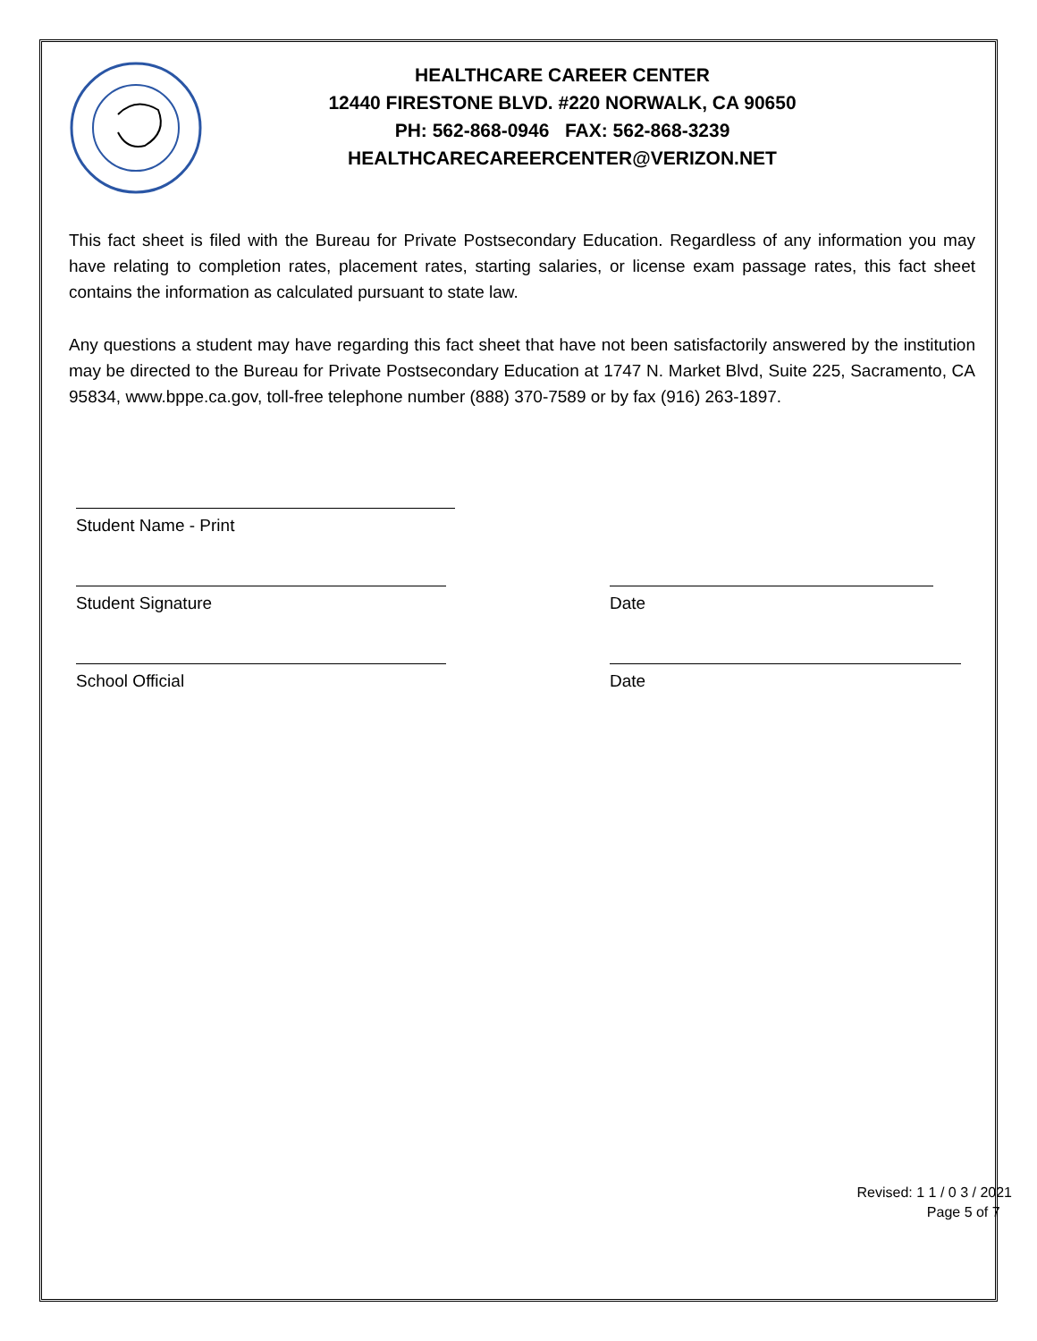HEALTHCARE CAREER CENTER
12440 FIRESTONE BLVD. #220 NORWALK, CA 90650
PH: 562-868-0946 FAX: 562-868-3239
HEALTHCARECAREERCENTER@VERIZON.NET
This fact sheet is filed with the Bureau for Private Postsecondary Education. Regardless of any information you may have relating to completion rates, placement rates, starting salaries, or license exam passage rates, this fact sheet contains the information as calculated pursuant to state law.
Any questions a student may have regarding this fact sheet that have not been satisfactorily answered by the institution may be directed to the Bureau for Private Postsecondary Education at 1747 N. Market Blvd, Suite 225, Sacramento, CA 95834, www.bppe.ca.gov, toll-free telephone number (888) 370-7589 or by fax (916) 263-1897.
Student Name - Print
Student Signature Date
School Official Date
Revised: 1 1 / 0 3 / 2021
Page 5 of 7